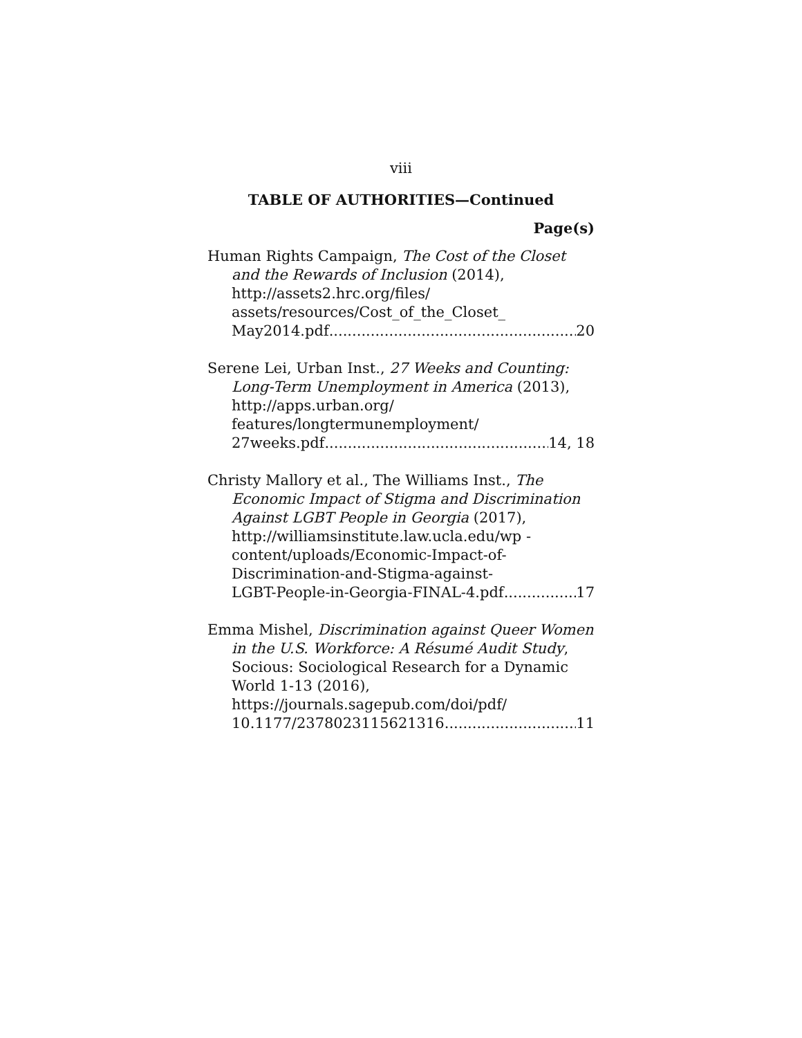viii
TABLE OF AUTHORITIES—Continued
Page(s)
Human Rights Campaign, The Cost of the Closet and the Rewards of Inclusion (2014), http://assets2.hrc.org/files/ assets/resources/Cost_of_the_Closet_
May2014.pdf 20
Serene Lei, Urban Inst., 27 Weeks and Counting: Long-Term Unemployment in America (2013), http://apps.urban.org/ features/longtermunemployment/
27weeks.pdf 14, 18
Christy Mallory et al., The Williams Inst., The Economic Impact of Stigma and Discrimination Against LGBT People in Georgia (2017), http://williamsinstitute.law.ucla.edu/wp -content/uploads/Economic-Impact-of- Discrimination-and-Stigma-against-
LGBT-People-in-Georgia-FINAL-4.pdf 17
Emma Mishel, Discrimination against Queer Women in the U.S. Workforce: A Résumé Audit Study, Socious: Sociological Research for a Dynamic World 1-13 (2016), https://journals.sagepub.com/doi/pdf/
10.1177/2378023115621316 11